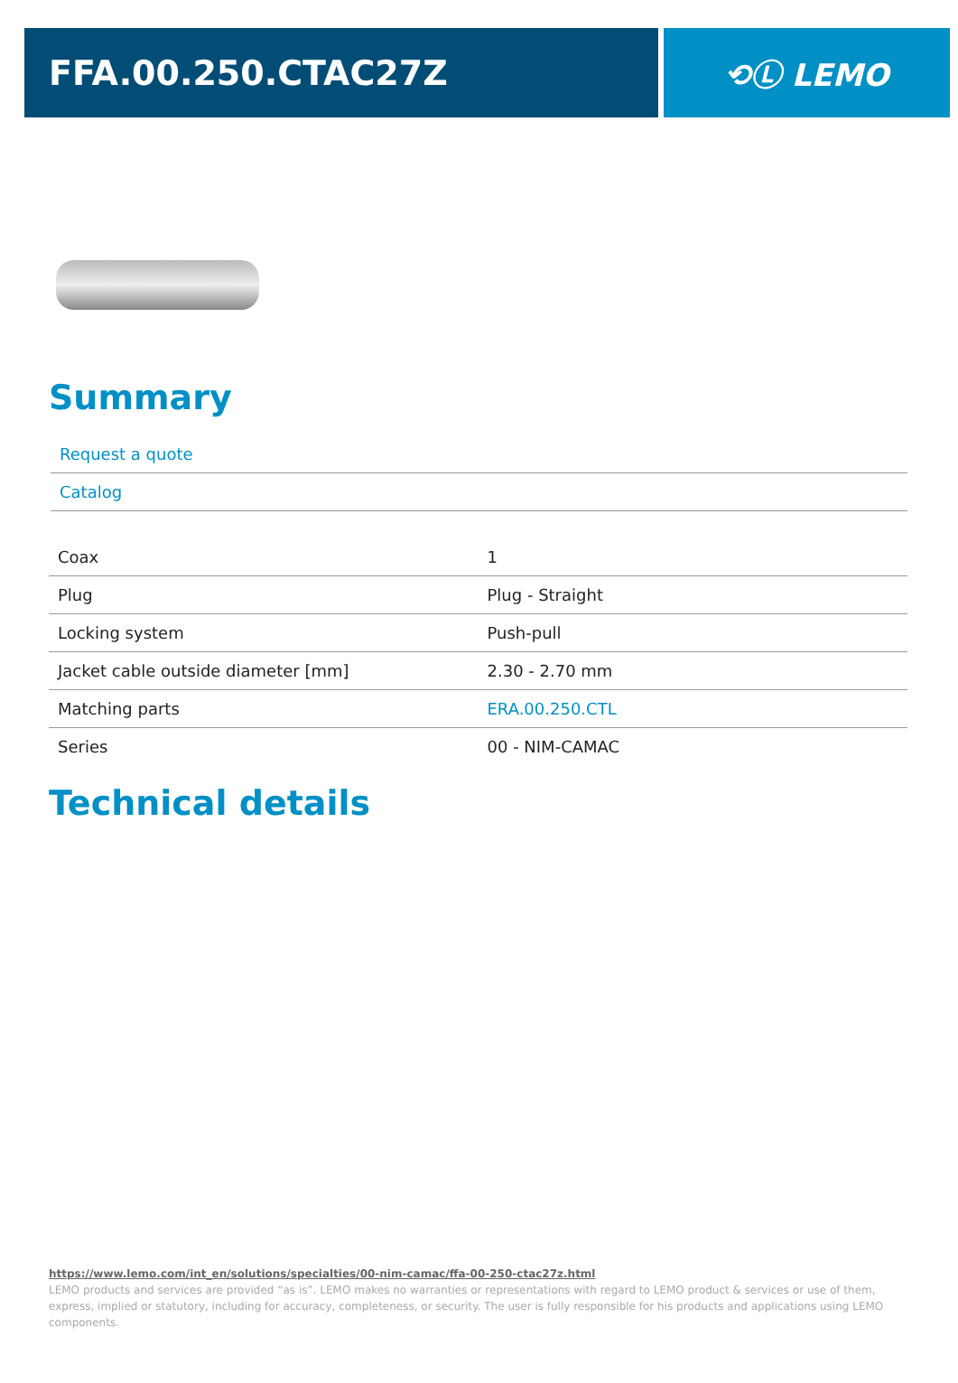FFA.00.250.CTAC27Z ⟲Ⓛ LEMO
Summary
Request a quote
Catalog
| Coax | 1 |
| Plug | Plug - Straight |
| Locking system | Push-pull |
| Jacket cable outside diameter [mm] | 2.30 - 2.70 mm |
| Matching parts | ERA.00.250.CTL |
| Series | 00 - NIM-CAMAC |
Technical details
https://www.lemo.com/int_en/solutions/specialties/00-nim-camac/ffa-00-250-ctac27z.html
LEMO products and services are provided “as is”. LEMO makes no warranties or representations with regard to LEMO product & services or use of them, express, implied or statutory, including for accuracy, completeness, or security. The user is fully responsible for his products and applications using LEMO components.